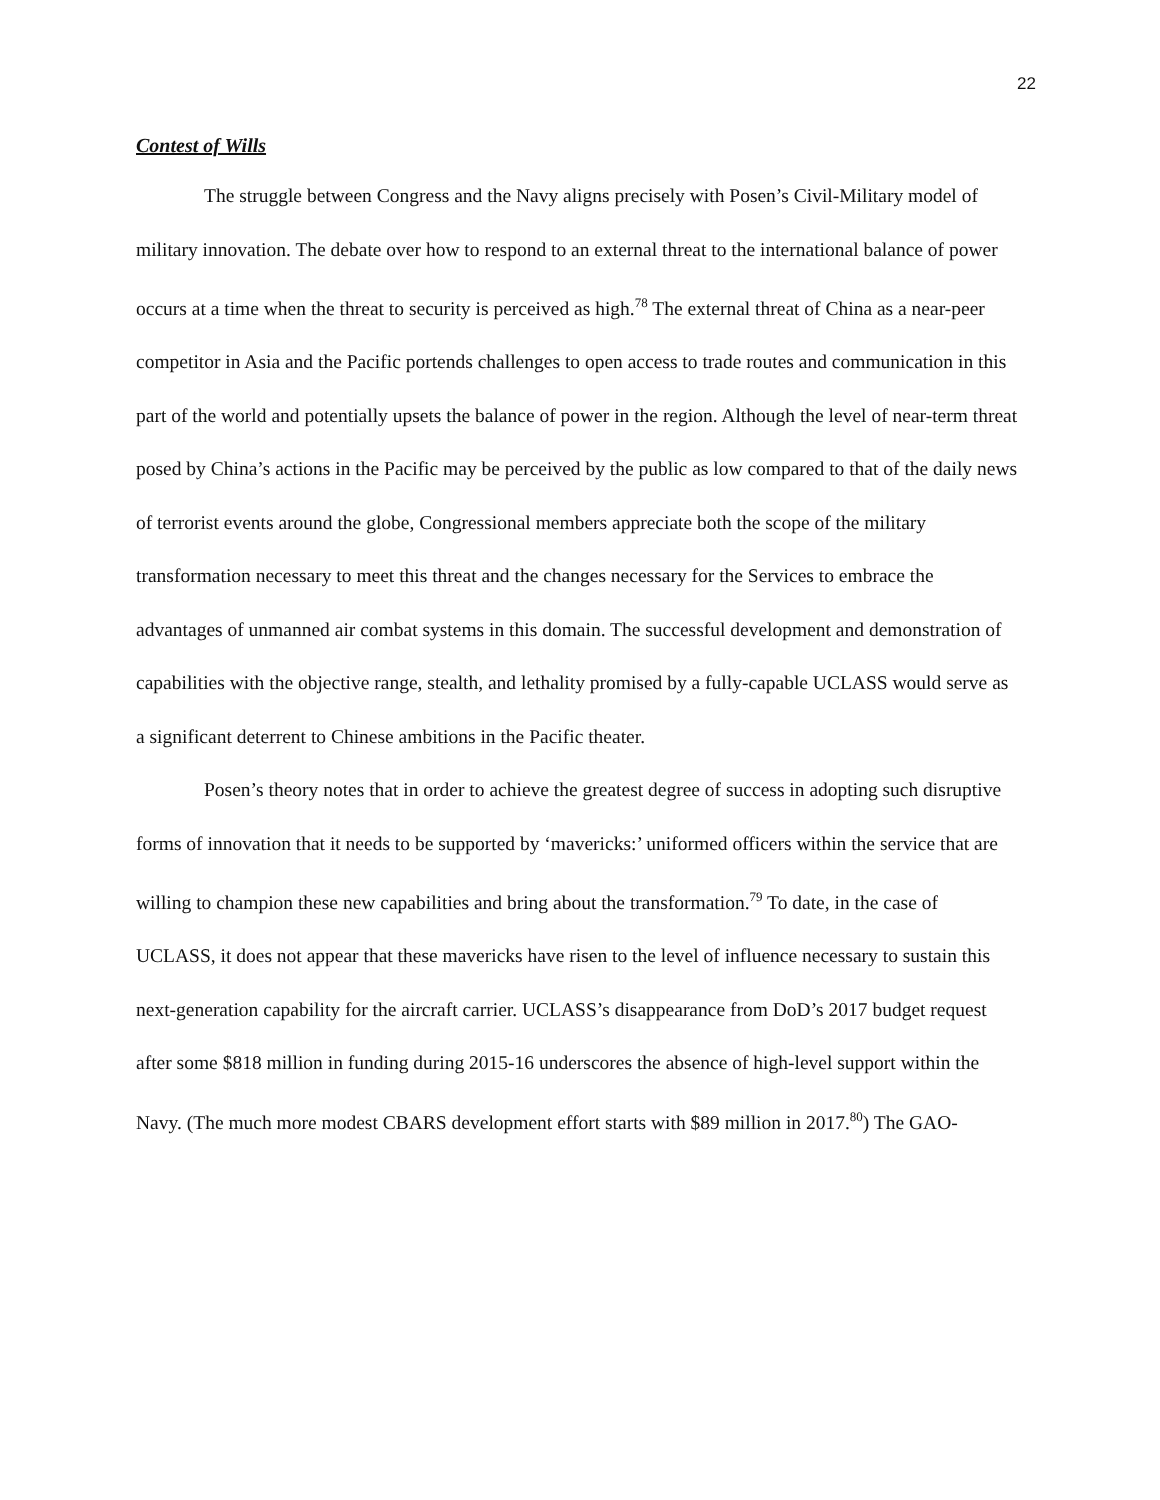22
Contest of Wills
The struggle between Congress and the Navy aligns precisely with Posen’s Civil-Military model of military innovation. The debate over how to respond to an external threat to the international balance of power occurs at a time when the threat to security is perceived as high.<sup>78</sup> The external threat of China as a near-peer competitor in Asia and the Pacific portends challenges to open access to trade routes and communication in this part of the world and potentially upsets the balance of power in the region. Although the level of near-term threat posed by China’s actions in the Pacific may be perceived by the public as low compared to that of the daily news of terrorist events around the globe, Congressional members appreciate both the scope of the military transformation necessary to meet this threat and the changes necessary for the Services to embrace the advantages of unmanned air combat systems in this domain. The successful development and demonstration of capabilities with the objective range, stealth, and lethality promised by a fully-capable UCLASS would serve as a significant deterrent to Chinese ambitions in the Pacific theater.
Posen’s theory notes that in order to achieve the greatest degree of success in adopting such disruptive forms of innovation that it needs to be supported by ‘mavericks:’ uniformed officers within the service that are willing to champion these new capabilities and bring about the transformation.<sup>79</sup> To date, in the case of UCLASS, it does not appear that these mavericks have risen to the level of influence necessary to sustain this next-generation capability for the aircraft carrier. UCLASS’s disappearance from DoD’s 2017 budget request after some $818 million in funding during 2015-16 underscores the absence of high-level support within the Navy. (The much more modest CBARS development effort starts with $89 million in 2017.<sup>80</sup>) The GAO-